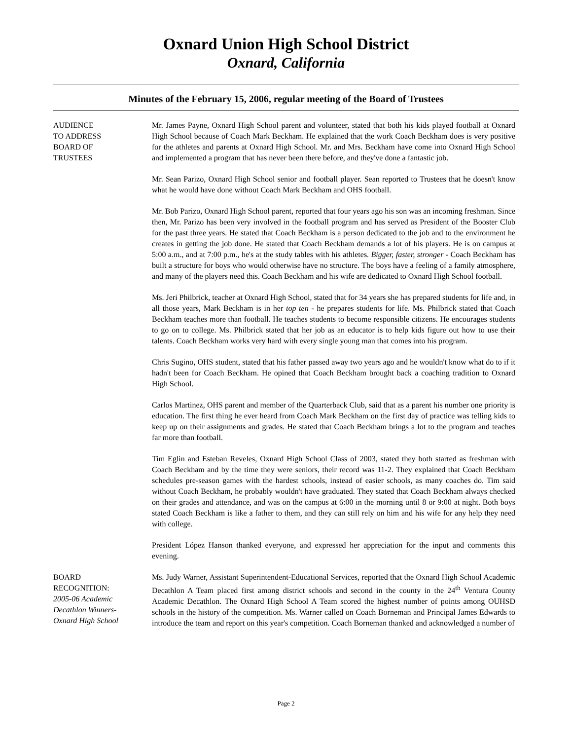Oxnard Union High School District
Oxnard, California
Minutes of the February 15, 2006, regular meeting of the Board of Trustees
AUDIENCE
TO ADDRESS
BOARD OF
TRUSTEES
Mr. James Payne, Oxnard High School parent and volunteer, stated that both his kids played football at Oxnard High School because of Coach Mark Beckham. He explained that the work Coach Beckham does is very positive for the athletes and parents at Oxnard High School. Mr. and Mrs. Beckham have come into Oxnard High School and implemented a program that has never been there before, and they've done a fantastic job.
Mr. Sean Parizo, Oxnard High School senior and football player. Sean reported to Trustees that he doesn't know what he would have done without Coach Mark Beckham and OHS football.
Mr. Bob Parizo, Oxnard High School parent, reported that four years ago his son was an incoming freshman. Since then, Mr. Parizo has been very involved in the football program and has served as President of the Booster Club for the past three years. He stated that Coach Beckham is a person dedicated to the job and to the environment he creates in getting the job done. He stated that Coach Beckham demands a lot of his players. He is on campus at 5:00 a.m., and at 7:00 p.m., he's at the study tables with his athletes. Bigger, faster, stronger - Coach Beckham has built a structure for boys who would otherwise have no structure. The boys have a feeling of a family atmosphere, and many of the players need this. Coach Beckham and his wife are dedicated to Oxnard High School football.
Ms. Jeri Philbrick, teacher at Oxnard High School, stated that for 34 years she has prepared students for life and, in all those years, Mark Beckham is in her top ten - he prepares students for life. Ms. Philbrick stated that Coach Beckham teaches more than football. He teaches students to become responsible citizens. He encourages students to go on to college. Ms. Philbrick stated that her job as an educator is to help kids figure out how to use their talents. Coach Beckham works very hard with every single young man that comes into his program.
Chris Sugino, OHS student, stated that his father passed away two years ago and he wouldn't know what do to if it hadn't been for Coach Beckham. He opined that Coach Beckham brought back a coaching tradition to Oxnard High School.
Carlos Martinez, OHS parent and member of the Quarterback Club, said that as a parent his number one priority is education. The first thing he ever heard from Coach Mark Beckham on the first day of practice was telling kids to keep up on their assignments and grades. He stated that Coach Beckham brings a lot to the program and teaches far more than football.
Tim Eglin and Esteban Reveles, Oxnard High School Class of 2003, stated they both started as freshman with Coach Beckham and by the time they were seniors, their record was 11-2. They explained that Coach Beckham schedules pre-season games with the hardest schools, instead of easier schools, as many coaches do. Tim said without Coach Beckham, he probably wouldn't have graduated. They stated that Coach Beckham always checked on their grades and attendance, and was on the campus at 6:00 in the morning until 8 or 9:00 at night. Both boys stated Coach Beckham is like a father to them, and they can still rely on him and his wife for any help they need with college.
President López Hanson thanked everyone, and expressed her appreciation for the input and comments this evening.
BOARD
RECOGNITION:
2005-06 Academic
Decathlon Winners-
Oxnard High School
Ms. Judy Warner, Assistant Superintendent-Educational Services, reported that the Oxnard High School Academic Decathlon A Team placed first among district schools and second in the county in the 24<sup>th</sup> Ventura County Academic Decathlon. The Oxnard High School A Team scored the highest number of points among OUHSD schools in the history of the competition. Ms. Warner called on Coach Borneman and Principal James Edwards to introduce the team and report on this year's competition. Coach Borneman thanked and acknowledged a number of
Page 2